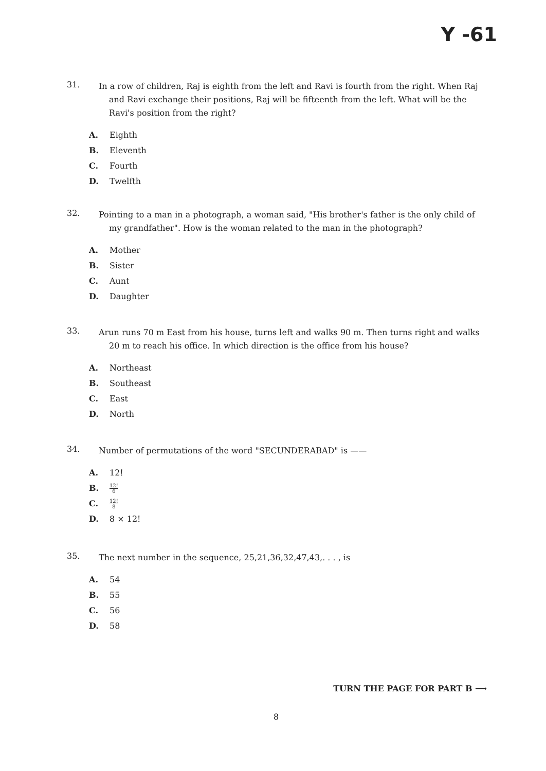Y -61
31.
In a row of children, Raj is eighth from the left and Ravi is fourth from the right. When Raj and Ravi exchange their positions, Raj will be fifteenth from the left. What will be the Ravi's position from the right?
A. Eighth
B. Eleventh
C. Fourth
D. Twelfth
32.
Pointing to a man in a photograph, a woman said, "His brother's father is the only child of my grandfather". How is the woman related to the man in the photograph?
A. Mother
B. Sister
C. Aunt
D. Daughter
33.
Arun runs 70 m East from his house, turns left and walks 90 m. Then turns right and walks 20 m to reach his office. In which direction is the office from his house?
A. Northeast
B. Southeast
C. East
D. North
34.
Number of permutations of the word "SECUNDERABAD" is ——
A. 12!
B. 12! 6
C. 12! 8
D. 8 × 12!
35.
The next number in the sequence, 25,21,36,32,47,43,. . . , is
A. 54
B. 55
C. 56
D. 58
TURN THE PAGE FOR PART B ⟶
8